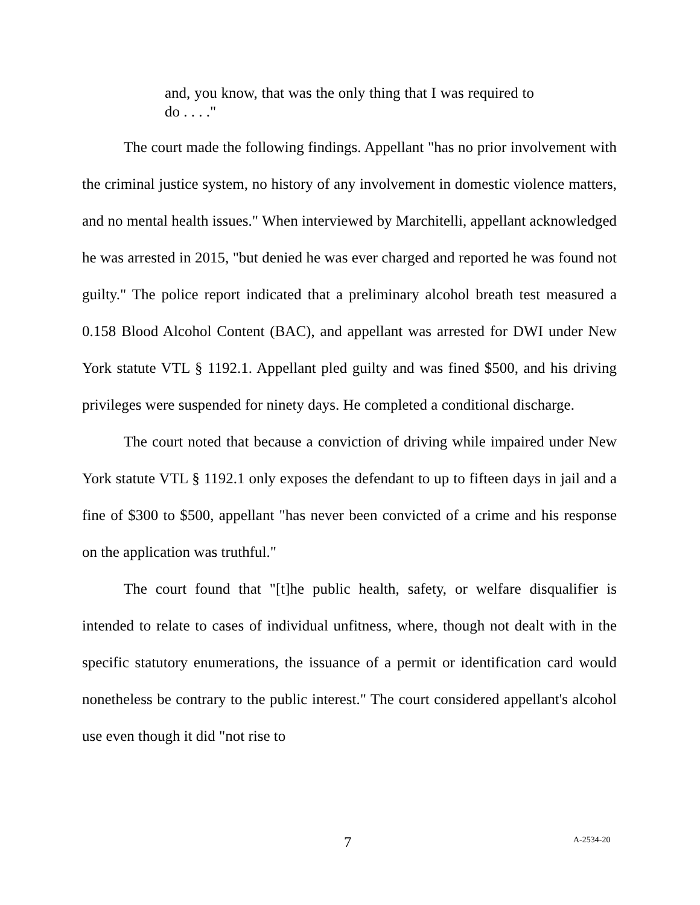and, you know, that was the only thing that I was required to do . . . ."
The court made the following findings. Appellant "has no prior involvement with the criminal justice system, no history of any involvement in domestic violence matters, and no mental health issues." When interviewed by Marchitelli, appellant acknowledged he was arrested in 2015, "but denied he was ever charged and reported he was found not guilty." The police report indicated that a preliminary alcohol breath test measured a 0.158 Blood Alcohol Content (BAC), and appellant was arrested for DWI under New York statute VTL § 1192.1. Appellant pled guilty and was fined $500, and his driving privileges were suspended for ninety days. He completed a conditional discharge.
The court noted that because a conviction of driving while impaired under New York statute VTL § 1192.1 only exposes the defendant to up to fifteen days in jail and a fine of $300 to $500, appellant "has never been convicted of a crime and his response on the application was truthful."
The court found that "[t]he public health, safety, or welfare disqualifier is intended to relate to cases of individual unfitness, where, though not dealt with in the specific statutory enumerations, the issuance of a permit or identification card would nonetheless be contrary to the public interest." The court considered appellant's alcohol use even though it did "not rise to
7 A-2534-20